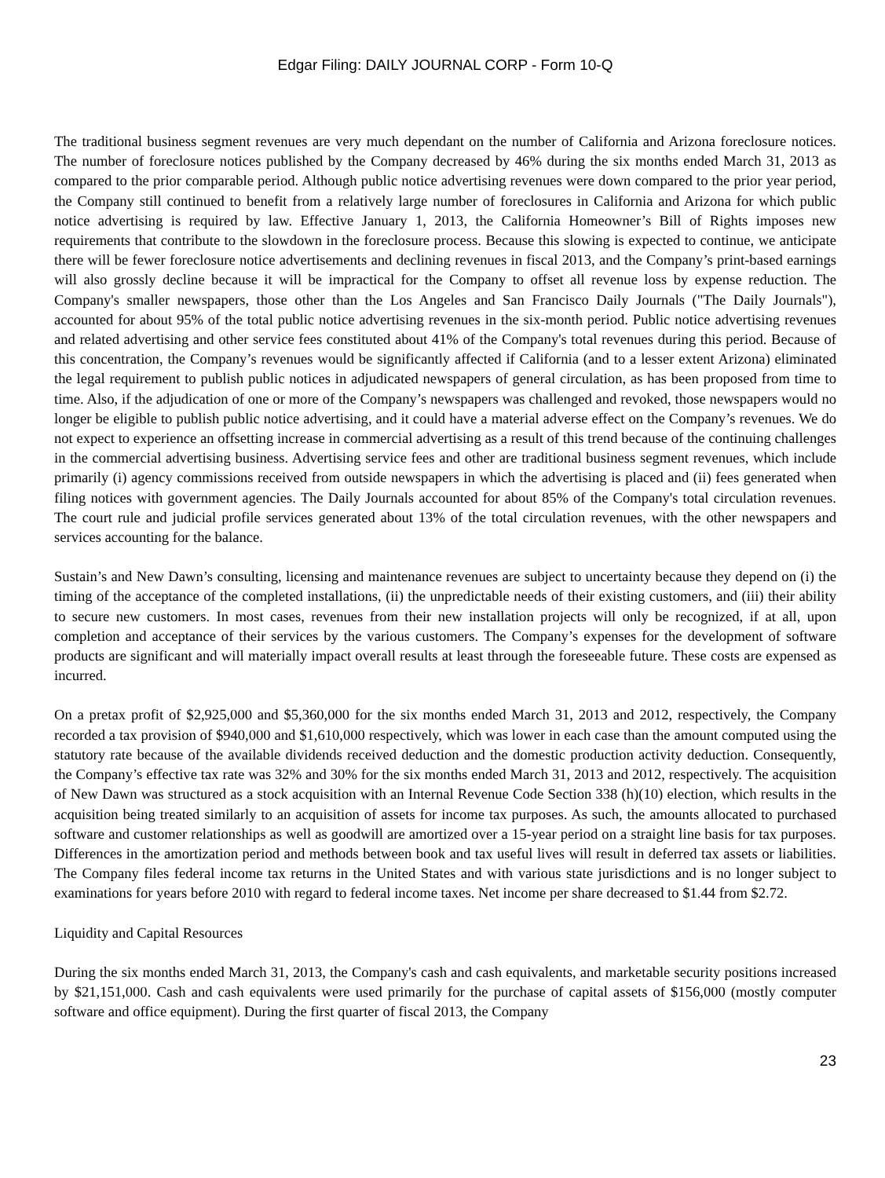Edgar Filing: DAILY JOURNAL CORP - Form 10-Q
The traditional business segment revenues are very much dependant on the number of California and Arizona foreclosure notices. The number of foreclosure notices published by the Company decreased by 46% during the six months ended March 31, 2013 as compared to the prior comparable period. Although public notice advertising revenues were down compared to the prior year period, the Company still continued to benefit from a relatively large number of foreclosures in California and Arizona for which public notice advertising is required by law. Effective January 1, 2013, the California Homeowner’s Bill of Rights imposes new requirements that contribute to the slowdown in the foreclosure process. Because this slowing is expected to continue, we anticipate there will be fewer foreclosure notice advertisements and declining revenues in fiscal 2013, and the Company’s print-based earnings will also grossly decline because it will be impractical for the Company to offset all revenue loss by expense reduction. The Company's smaller newspapers, those other than the Los Angeles and San Francisco Daily Journals ("The Daily Journals"), accounted for about 95% of the total public notice advertising revenues in the six-month period. Public notice advertising revenues and related advertising and other service fees constituted about 41% of the Company's total revenues during this period. Because of this concentration, the Company’s revenues would be significantly affected if California (and to a lesser extent Arizona) eliminated the legal requirement to publish public notices in adjudicated newspapers of general circulation, as has been proposed from time to time. Also, if the adjudication of one or more of the Company’s newspapers was challenged and revoked, those newspapers would no longer be eligible to publish public notice advertising, and it could have a material adverse effect on the Company’s revenues. We do not expect to experience an offsetting increase in commercial advertising as a result of this trend because of the continuing challenges in the commercial advertising business. Advertising service fees and other are traditional business segment revenues, which include primarily (i) agency commissions received from outside newspapers in which the advertising is placed and (ii) fees generated when filing notices with government agencies. The Daily Journals accounted for about 85% of the Company's total circulation revenues. The court rule and judicial profile services generated about 13% of the total circulation revenues, with the other newspapers and services accounting for the balance.
Sustain’s and New Dawn’s consulting, licensing and maintenance revenues are subject to uncertainty because they depend on (i) the timing of the acceptance of the completed installations, (ii) the unpredictable needs of their existing customers, and (iii) their ability to secure new customers. In most cases, revenues from their new installation projects will only be recognized, if at all, upon completion and acceptance of their services by the various customers. The Company’s expenses for the development of software products are significant and will materially impact overall results at least through the foreseeable future. These costs are expensed as incurred.
On a pretax profit of $2,925,000 and $5,360,000 for the six months ended March 31, 2013 and 2012, respectively, the Company recorded a tax provision of $940,000 and $1,610,000 respectively, which was lower in each case than the amount computed using the statutory rate because of the available dividends received deduction and the domestic production activity deduction. Consequently, the Company’s effective tax rate was 32% and 30% for the six months ended March 31, 2013 and 2012, respectively. The acquisition of New Dawn was structured as a stock acquisition with an Internal Revenue Code Section 338 (h)(10) election, which results in the acquisition being treated similarly to an acquisition of assets for income tax purposes. As such, the amounts allocated to purchased software and customer relationships as well as goodwill are amortized over a 15-year period on a straight line basis for tax purposes. Differences in the amortization period and methods between book and tax useful lives will result in deferred tax assets or liabilities. The Company files federal income tax returns in the United States and with various state jurisdictions and is no longer subject to examinations for years before 2010 with regard to federal income taxes. Net income per share decreased to $1.44 from $2.72.
Liquidity and Capital Resources
During the six months ended March 31, 2013, the Company's cash and cash equivalents, and marketable security positions increased by $21,151,000. Cash and cash equivalents were used primarily for the purchase of capital assets of $156,000 (mostly computer software and office equipment). During the first quarter of fiscal 2013, the Company
23